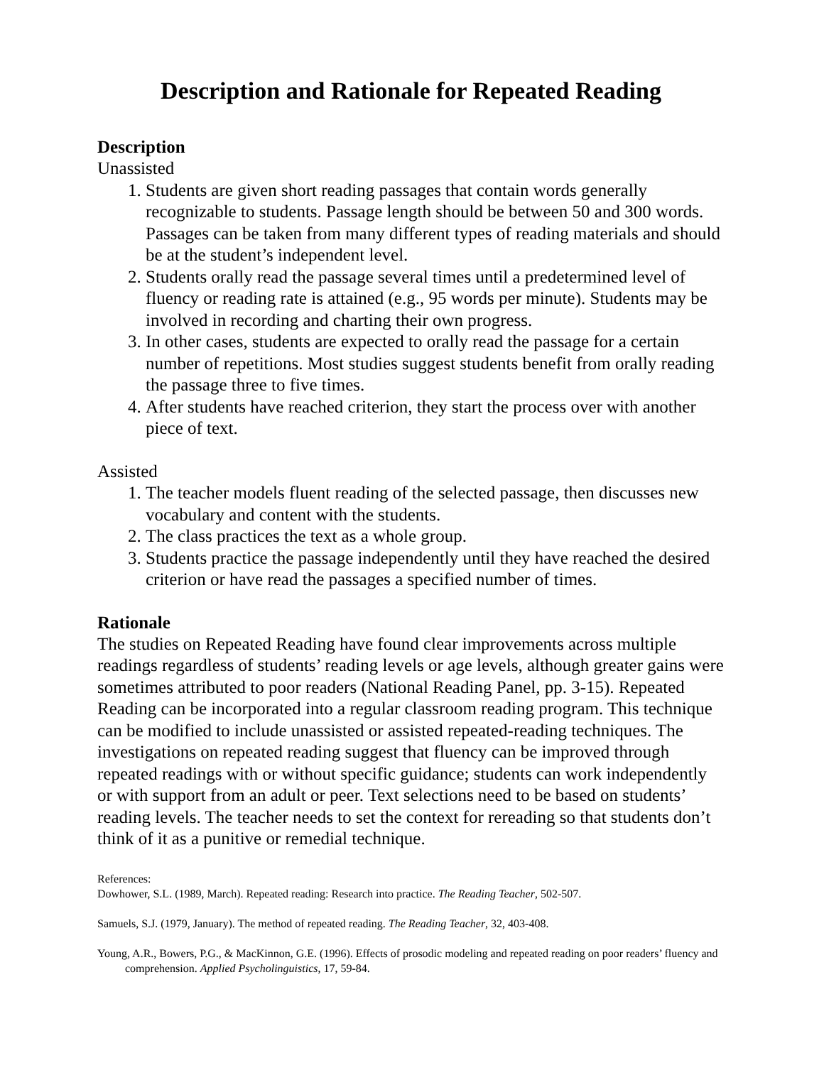Description and Rationale for Repeated Reading
Description
Unassisted
1. Students are given short reading passages that contain words generally recognizable to students. Passage length should be between 50 and 300 words. Passages can be taken from many different types of reading materials and should be at the student’s independent level.
2. Students orally read the passage several times until a predetermined level of fluency or reading rate is attained (e.g., 95 words per minute). Students may be involved in recording and charting their own progress.
3. In other cases, students are expected to orally read the passage for a certain number of repetitions. Most studies suggest students benefit from orally reading the passage three to five times.
4. After students have reached criterion, they start the process over with another piece of text.
Assisted
1. The teacher models fluent reading of the selected passage, then discusses new vocabulary and content with the students.
2. The class practices the text as a whole group.
3. Students practice the passage independently until they have reached the desired criterion or have read the passages a specified number of times.
Rationale
The studies on Repeated Reading have found clear improvements across multiple readings regardless of students’ reading levels or age levels, although greater gains were sometimes attributed to poor readers (National Reading Panel, pp. 3-15). Repeated Reading can be incorporated into a regular classroom reading program. This technique can be modified to include unassisted or assisted repeated-reading techniques. The investigations on repeated reading suggest that fluency can be improved through repeated readings with or without specific guidance; students can work independently or with support from an adult or peer. Text selections need to be based on students’ reading levels. The teacher needs to set the context for rereading so that students don’t think of it as a punitive or remedial technique.
References:
Dowhower, S.L. (1989, March). Repeated reading: Research into practice. The Reading Teacher, 502-507.
Samuels, S.J. (1979, January). The method of repeated reading. The Reading Teacher, 32, 403-408.
Young, A.R., Bowers, P.G., & MacKinnon, G.E. (1996). Effects of prosodic modeling and repeated reading on poor readers’ fluency and comprehension. Applied Psycholinguistics, 17, 59-84.